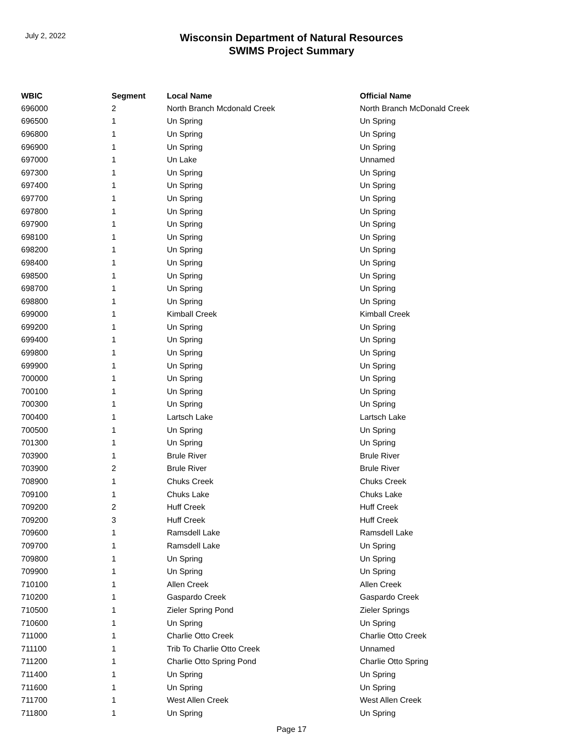July 2, 2022
Wisconsin Department of Natural Resources
SWIMS Project Summary
| WBIC | Segment | Local Name | Official Name |
| --- | --- | --- | --- |
| 696000 | 2 | North Branch Mcdonald Creek | North Branch McDonald Creek |
| 696500 | 1 | Un Spring | Un Spring |
| 696800 | 1 | Un Spring | Un Spring |
| 696900 | 1 | Un Spring | Un Spring |
| 697000 | 1 | Un Lake | Unnamed |
| 697300 | 1 | Un Spring | Un Spring |
| 697400 | 1 | Un Spring | Un Spring |
| 697700 | 1 | Un Spring | Un Spring |
| 697800 | 1 | Un Spring | Un Spring |
| 697900 | 1 | Un Spring | Un Spring |
| 698100 | 1 | Un Spring | Un Spring |
| 698200 | 1 | Un Spring | Un Spring |
| 698400 | 1 | Un Spring | Un Spring |
| 698500 | 1 | Un Spring | Un Spring |
| 698700 | 1 | Un Spring | Un Spring |
| 698800 | 1 | Un Spring | Un Spring |
| 699000 | 1 | Kimball Creek | Kimball Creek |
| 699200 | 1 | Un Spring | Un Spring |
| 699400 | 1 | Un Spring | Un Spring |
| 699800 | 1 | Un Spring | Un Spring |
| 699900 | 1 | Un Spring | Un Spring |
| 700000 | 1 | Un Spring | Un Spring |
| 700100 | 1 | Un Spring | Un Spring |
| 700300 | 1 | Un Spring | Un Spring |
| 700400 | 1 | Lartsch Lake | Lartsch Lake |
| 700500 | 1 | Un Spring | Un Spring |
| 701300 | 1 | Un Spring | Un Spring |
| 703900 | 1 | Brule River | Brule River |
| 703900 | 2 | Brule River | Brule River |
| 708900 | 1 | Chuks Creek | Chuks Creek |
| 709100 | 1 | Chuks Lake | Chuks Lake |
| 709200 | 2 | Huff Creek | Huff Creek |
| 709200 | 3 | Huff Creek | Huff Creek |
| 709600 | 1 | Ramsdell Lake | Ramsdell Lake |
| 709700 | 1 | Ramsdell Lake | Un Spring |
| 709800 | 1 | Un Spring | Un Spring |
| 709900 | 1 | Un Spring | Un Spring |
| 710100 | 1 | Allen Creek | Allen Creek |
| 710200 | 1 | Gaspardo Creek | Gaspardo Creek |
| 710500 | 1 | Zieler Spring Pond | Zieler Springs |
| 710600 | 1 | Un Spring | Un Spring |
| 711000 | 1 | Charlie Otto Creek | Charlie Otto Creek |
| 711100 | 1 | Trib To Charlie Otto Creek | Unnamed |
| 711200 | 1 | Charlie Otto Spring Pond | Charlie Otto Spring |
| 711400 | 1 | Un Spring | Un Spring |
| 711600 | 1 | Un Spring | Un Spring |
| 711700 | 1 | West Allen Creek | West Allen Creek |
| 711800 | 1 | Un Spring | Un Spring |
Page 17